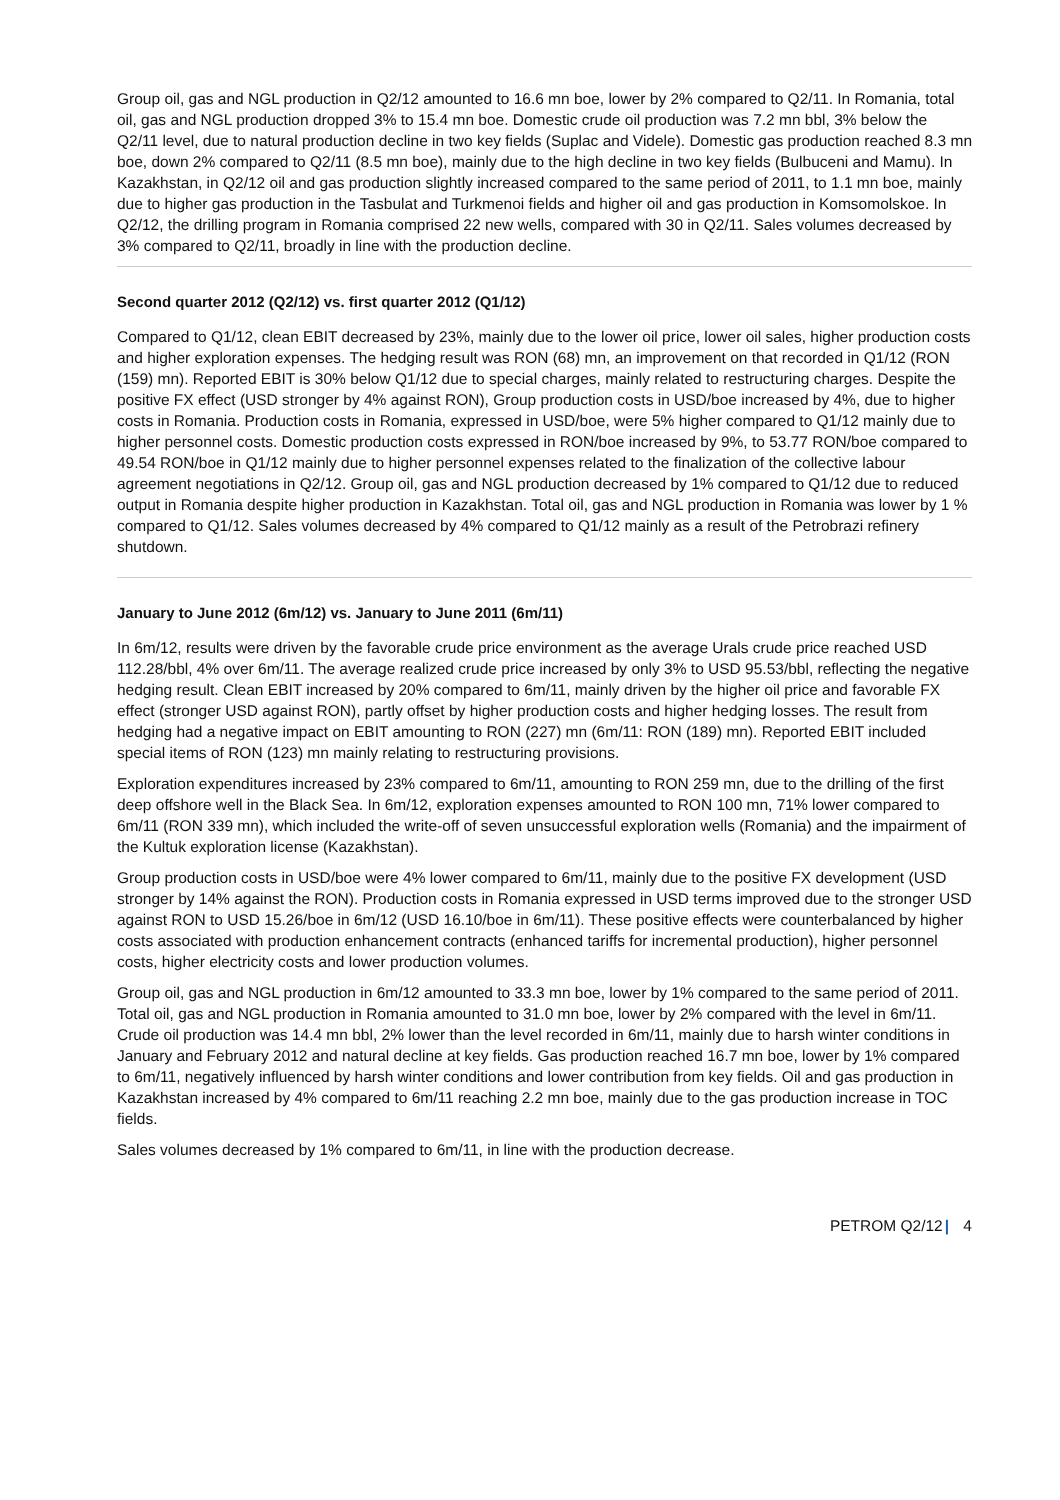Group oil, gas and NGL production in Q2/12 amounted to 16.6 mn boe, lower by 2% compared to Q2/11. In Romania, total oil, gas and NGL production dropped 3% to 15.4 mn boe. Domestic crude oil production was 7.2 mn bbl, 3% below the Q2/11 level, due to natural production decline in two key fields (Suplac and Videle). Domestic gas production reached 8.3 mn boe, down 2% compared to Q2/11 (8.5 mn boe), mainly due to the high decline in two key fields (Bulbuceni and Mamu). In Kazakhstan, in Q2/12 oil and gas production slightly increased compared to the same period of 2011, to 1.1 mn boe, mainly due to higher gas production in the Tasbulat and Turkmenoi fields and higher oil and gas production in Komsomolskoe. In Q2/12, the drilling program in Romania comprised 22 new wells, compared with 30 in Q2/11. Sales volumes decreased by 3% compared to Q2/11, broadly in line with the production decline.
Second quarter 2012 (Q2/12) vs. first quarter 2012 (Q1/12)
Compared to Q1/12, clean EBIT decreased by 23%, mainly due to the lower oil price, lower oil sales, higher production costs and higher exploration expenses. The hedging result was RON (68) mn, an improvement on that recorded in Q1/12 (RON (159) mn). Reported EBIT is 30% below Q1/12 due to special charges, mainly related to restructuring charges. Despite the positive FX effect (USD stronger by 4% against RON), Group production costs in USD/boe increased by 4%, due to higher costs in Romania. Production costs in Romania, expressed in USD/boe, were 5% higher compared to Q1/12 mainly due to higher personnel costs. Domestic production costs expressed in RON/boe increased by 9%, to 53.77 RON/boe compared to 49.54 RON/boe in Q1/12 mainly due to higher personnel expenses related to the finalization of the collective labour agreement negotiations in Q2/12. Group oil, gas and NGL production decreased by 1% compared to Q1/12 due to reduced output in Romania despite higher production in Kazakhstan. Total oil, gas and NGL production in Romania was lower by 1 % compared to Q1/12. Sales volumes decreased by 4% compared to Q1/12 mainly as a result of the Petrobrazi refinery shutdown.
January to June 2012 (6m/12) vs. January to June 2011 (6m/11)
In 6m/12, results were driven by the favorable crude price environment as the average Urals crude price reached USD 112.28/bbl, 4% over 6m/11. The average realized crude price increased by only 3% to USD 95.53/bbl, reflecting the negative hedging result. Clean EBIT increased by 20% compared to 6m/11, mainly driven by the higher oil price and favorable FX effect (stronger USD against RON), partly offset by higher production costs and higher hedging losses. The result from hedging had a negative impact on EBIT amounting to RON (227) mn (6m/11: RON (189) mn). Reported EBIT included special items of RON (123) mn mainly relating to restructuring provisions.
Exploration expenditures increased by 23% compared to 6m/11, amounting to RON 259 mn, due to the drilling of the first deep offshore well in the Black Sea. In 6m/12, exploration expenses amounted to RON 100 mn, 71% lower compared to 6m/11 (RON 339 mn), which included the write-off of seven unsuccessful exploration wells (Romania) and the impairment of the Kultuk exploration license (Kazakhstan).
Group production costs in USD/boe were 4% lower compared to 6m/11, mainly due to the positive FX development (USD stronger by 14% against the RON). Production costs in Romania expressed in USD terms improved due to the stronger USD against RON to USD 15.26/boe in 6m/12 (USD 16.10/boe in 6m/11). These positive effects were counterbalanced by higher costs associated with production enhancement contracts (enhanced tariffs for incremental production), higher personnel costs, higher electricity costs and lower production volumes.
Group oil, gas and NGL production in 6m/12 amounted to 33.3 mn boe, lower by 1% compared to the same period of 2011. Total oil, gas and NGL production in Romania amounted to 31.0 mn boe, lower by 2% compared with the level in 6m/11. Crude oil production was 14.4 mn bbl, 2% lower than the level recorded in 6m/11, mainly due to harsh winter conditions in January and February 2012 and natural decline at key fields. Gas production reached 16.7 mn boe, lower by 1% compared to 6m/11, negatively influenced by harsh winter conditions and lower contribution from key fields. Oil and gas production in Kazakhstan increased by 4% compared to 6m/11 reaching 2.2 mn boe, mainly due to the gas production increase in TOC fields.
Sales volumes decreased by 1% compared to 6m/11, in line with the production decrease.
PETROM Q2/12| 4